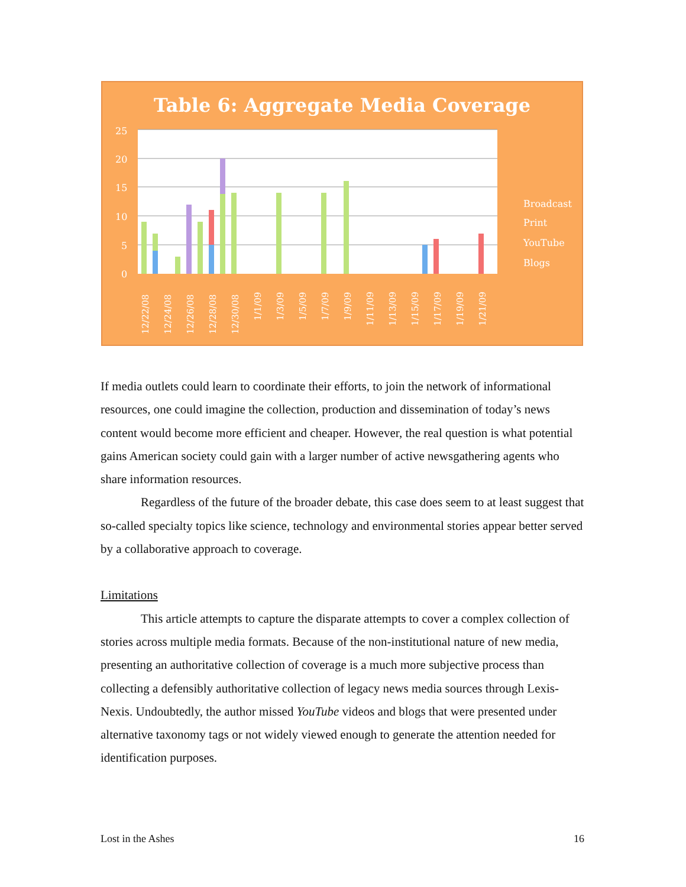Table 6: Aggregate Media Coverage
25
20
15
10
5
0
Broadcast
Print
YouTube
Blogs
12/22/08
12/24/08
12/26/08
12/28/08
12/30/08
1/1/09
1/3/09
1/5/09
1/7/09
1/9/09
1/11/09
1/13/09
1/15/09
1/17/09
1/19/09
1/21/09
If media outlets could learn to coordinate their efforts, to join the network of informational resources, one could imagine the collection, production and dissemination of today’s news content would become more efficient and cheaper. However, the real question is what potential gains American society could gain with a larger number of active newsgathering agents who share information resources.
Regardless of the future of the broader debate, this case does seem to at least suggest that so-called specialty topics like science, technology and environmental stories appear better served by a collaborative approach to coverage.
Limitations
This article attempts to capture the disparate attempts to cover a complex collection of stories across multiple media formats. Because of the non-institutional nature of new media, presenting an authoritative collection of coverage is a much more subjective process than collecting a defensibly authoritative collection of legacy news media sources through Lexis-Nexis. Undoubtedly, the author missed YouTube videos and blogs that were presented under alternative taxonomy tags or not widely viewed enough to generate the attention needed for identification purposes.
Lost in the Ashes 16